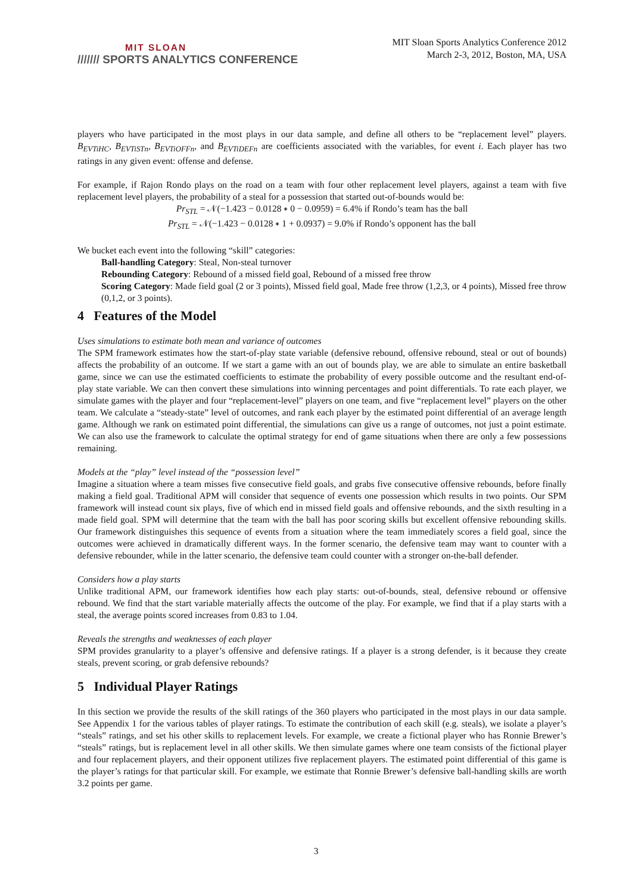MIT SLOAN
/////// SPORTS ANALYTICS CONFERENCE
MIT Sloan Sports Analytics Conference 2012
March 2-3, 2012, Boston, MA, USA
players who have participated in the most plays in our data sample, and define all others to be “replacement level” players. B<sub>EVTiHC</sub>, B<sub>EVTiSTn</sub>, B<sub>EVTiOFFn</sub>, and B<sub>EVTiDEFn</sub> are coefficients associated with the variables, for event i. Each player has two ratings in any given event: offense and defense.
For example, if Rajon Rondo plays on the road on a team with four other replacement level players, against a team with five replacement level players, the probability of a steal for a possession that started out-of-bounds would be:
Pr<sub>STL</sub> = 𝒩(−1.423 − 0.0128 ∗ 0 − 0.0959) = 6.4% if Rondo’s team has the ball
Pr<sub>STL</sub> = 𝒩(−1.423 − 0.0128 ∗ 1 + 0.0937) = 9.0% if Rondo’s opponent has the ball
We bucket each event into the following “skill” categories:
Ball-handling Category: Steal, Non-steal turnover
Rebounding Category: Rebound of a missed field goal, Rebound of a missed free throw
Scoring Category: Made field goal (2 or 3 points), Missed field goal, Made free throw (1,2,3, or 4 points), Missed free throw (0,1,2, or 3 points).
4 Features of the Model
Uses simulations to estimate both mean and variance of outcomes
The SPM framework estimates how the start-of-play state variable (defensive rebound, offensive rebound, steal or out of bounds) affects the probability of an outcome. If we start a game with an out of bounds play, we are able to simulate an entire basketball game, since we can use the estimated coefficients to estimate the probability of every possible outcome and the resultant end-of-play state variable. We can then convert these simulations into winning percentages and point differentials. To rate each player, we simulate games with the player and four “replacement-level” players on one team, and five “replacement level” players on the other team. We calculate a “steady-state” level of outcomes, and rank each player by the estimated point differential of an average length game. Although we rank on estimated point differential, the simulations can give us a range of outcomes, not just a point estimate. We can also use the framework to calculate the optimal strategy for end of game situations when there are only a few possessions remaining.
Models at the “play” level instead of the “possession level”
Imagine a situation where a team misses five consecutive field goals, and grabs five consecutive offensive rebounds, before finally making a field goal. Traditional APM will consider that sequence of events one possession which results in two points. Our SPM framework will instead count six plays, five of which end in missed field goals and offensive rebounds, and the sixth resulting in a made field goal. SPM will determine that the team with the ball has poor scoring skills but excellent offensive rebounding skills. Our framework distinguishes this sequence of events from a situation where the team immediately scores a field goal, since the outcomes were achieved in dramatically different ways. In the former scenario, the defensive team may want to counter with a defensive rebounder, while in the latter scenario, the defensive team could counter with a stronger on-the-ball defender.
Considers how a play starts
Unlike traditional APM, our framework identifies how each play starts: out-of-bounds, steal, defensive rebound or offensive rebound. We find that the start variable materially affects the outcome of the play. For example, we find that if a play starts with a steal, the average points scored increases from 0.83 to 1.04.
Reveals the strengths and weaknesses of each player
SPM provides granularity to a player’s offensive and defensive ratings. If a player is a strong defender, is it because they create steals, prevent scoring, or grab defensive rebounds?
5 Individual Player Ratings
In this section we provide the results of the skill ratings of the 360 players who participated in the most plays in our data sample. See Appendix 1 for the various tables of player ratings. To estimate the contribution of each skill (e.g. steals), we isolate a player’s “steals” ratings, and set his other skills to replacement levels. For example, we create a fictional player who has Ronnie Brewer’s “steals” ratings, but is replacement level in all other skills. We then simulate games where one team consists of the fictional player and four replacement players, and their opponent utilizes five replacement players. The estimated point differential of this game is the player’s ratings for that particular skill. For example, we estimate that Ronnie Brewer’s defensive ball-handling skills are worth 3.2 points per game.
3